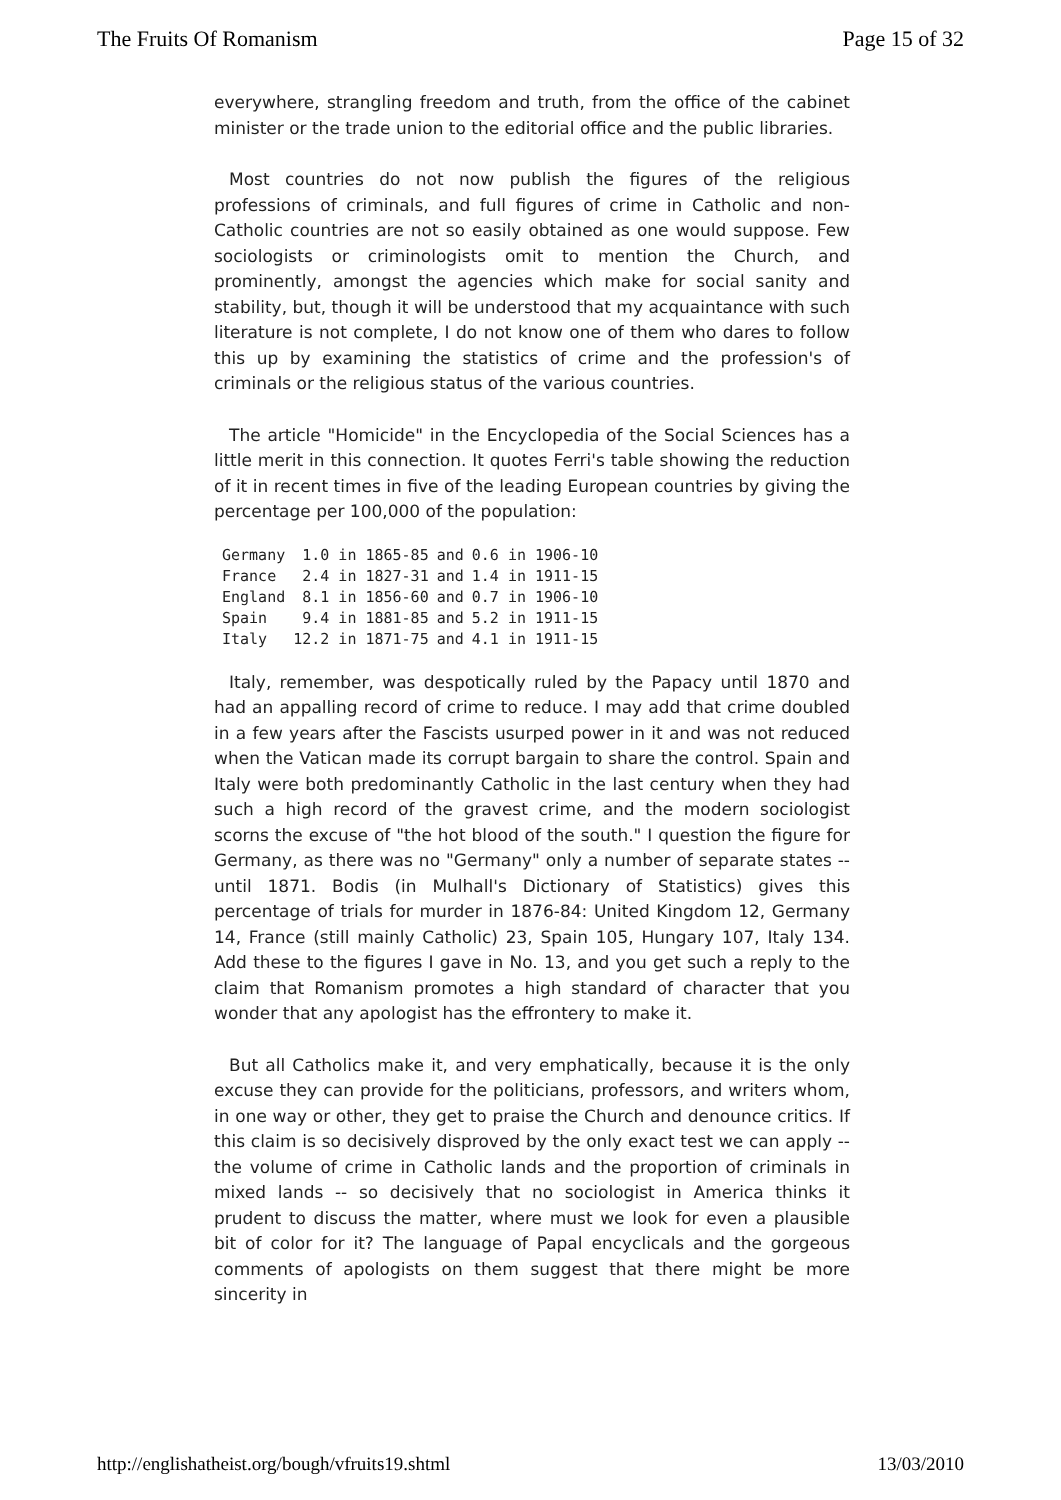The Fruits Of Romanism Page 15 of 32
everywhere, strangling freedom and truth, from the office of the cabinet minister or the trade union to the editorial office and the public libraries.
Most countries do not now publish the figures of the religious professions of criminals, and full figures of crime in Catholic and non-Catholic countries are not so easily obtained as one would suppose. Few sociologists or criminologists omit to mention the Church, and prominently, amongst the agencies which make for social sanity and stability, but, though it will be understood that my acquaintance with such literature is not complete, I do not know one of them who dares to follow this up by examining the statistics of crime and the profession's of criminals or the religious status of the various countries.
The article "Homicide" in the Encyclopedia of the Social Sciences has a little merit in this connection. It quotes Ferri's table showing the reduction of it in recent times in five of the leading European countries by giving the percentage per 100,000 of the population:
| Germany | 1.0 in 1865-85 | and | 0.6 in 1906-10 |
| France | 2.4 in 1827-31 | and | 1.4 in 1911-15 |
| England | 8.1 in 1856-60 | and | 0.7 in 1906-10 |
| Spain | 9.4 in 1881-85 | and | 5.2 in 1911-15 |
| Italy | 12.2 in 1871-75 | and | 4.1 in 1911-15 |
Italy, remember, was despotically ruled by the Papacy until 1870 and had an appalling record of crime to reduce. I may add that crime doubled in a few years after the Fascists usurped power in it and was not reduced when the Vatican made its corrupt bargain to share the control. Spain and Italy were both predominantly Catholic in the last century when they had such a high record of the gravest crime, and the modern sociologist scorns the excuse of "the hot blood of the south." I question the figure for Germany, as there was no "Germany" only a number of separate states -- until 1871. Bodis (in Mulhall's Dictionary of Statistics) gives this percentage of trials for murder in 1876-84: United Kingdom 12, Germany 14, France (still mainly Catholic) 23, Spain 105, Hungary 107, Italy 134. Add these to the figures I gave in No. 13, and you get such a reply to the claim that Romanism promotes a high standard of character that you wonder that any apologist has the effrontery to make it.
But all Catholics make it, and very emphatically, because it is the only excuse they can provide for the politicians, professors, and writers whom, in one way or other, they get to praise the Church and denounce critics. If this claim is so decisively disproved by the only exact test we can apply -- the volume of crime in Catholic lands and the proportion of criminals in mixed lands -- so decisively that no sociologist in America thinks it prudent to discuss the matter, where must we look for even a plausible bit of color for it? The language of Papal encyclicals and the gorgeous comments of apologists on them suggest that there might be more sincerity in
http://englishatheist.org/bough/vfruits19.shtml 13/03/2010